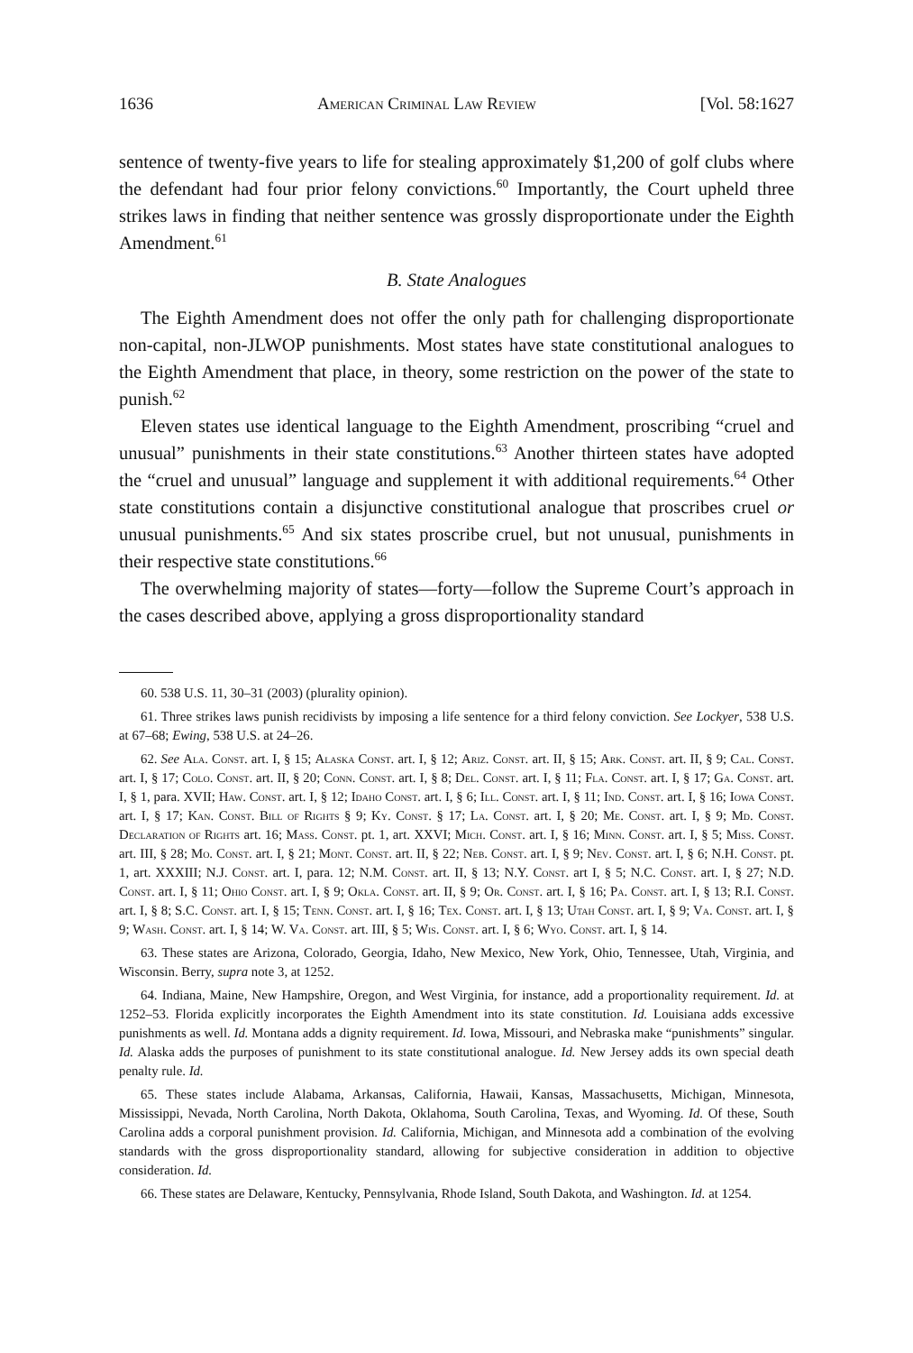1636 American Criminal Law Review [Vol. 58:1627
sentence of twenty-five years to life for stealing approximately $1,200 of golf clubs where the defendant had four prior felony convictions.<sup>60</sup> Importantly, the Court upheld three strikes laws in finding that neither sentence was grossly disproportionate under the Eighth Amendment.<sup>61</sup>
B. State Analogues
The Eighth Amendment does not offer the only path for challenging disproportionate non-capital, non-JLWOP punishments. Most states have state constitutional analogues to the Eighth Amendment that place, in theory, some restriction on the power of the state to punish.<sup>62</sup>
Eleven states use identical language to the Eighth Amendment, proscribing “cruel and unusual” punishments in their state constitutions.<sup>63</sup> Another thirteen states have adopted the “cruel and unusual” language and supplement it with additional requirements.<sup>64</sup> Other state constitutions contain a disjunctive constitutional analogue that proscribes cruel or unusual punishments.<sup>65</sup> And six states proscribe cruel, but not unusual, punishments in their respective state constitutions.<sup>66</sup>
The overwhelming majority of states—forty—follow the Supreme Court’s approach in the cases described above, applying a gross disproportionality standard
60. 538 U.S. 11, 30–31 (2003) (plurality opinion).
61. Three strikes laws punish recidivists by imposing a life sentence for a third felony conviction. See Lockyer, 538 U.S. at 67–68; Ewing, 538 U.S. at 24–26.
62. See Ala. Const. art. I, § 15; Alaska Const. art. I, § 12; Ariz. Const. art. II, § 15; Ark. Const. art. II, § 9; Cal. Const. art. I, § 17; Colo. Const. art. II, § 20; Conn. Const. art. I, § 8; Del. Const. art. I, § 11; Fla. Const. art. I, § 17; Ga. Const. art. I, § 1, para. XVII; Haw. Const. art. I, § 12; Idaho Const. art. I, § 6; Ill. Const. art. I, § 11; Ind. Const. art. I, § 16; Iowa Const. art. I, § 17; Kan. Const. Bill of Rights § 9; Ky. Const. § 17; La. Const. art. I, § 20; Me. Const. art. I, § 9; Md. Const. Declaration of Rights art. 16; Mass. Const. pt. 1, art. XXVI; Mich. Const. art. I, § 16; Minn. Const. art. I, § 5; Miss. Const. art. III, § 28; Mo. Const. art. I, § 21; Mont. Const. art. II, § 22; Neb. Const. art. I, § 9; Nev. Const. art. I, § 6; N.H. Const. pt. 1, art. XXXIII; N.J. Const. art. I, para. 12; N.M. Const. art. II, § 13; N.Y. Const. art I, § 5; N.C. Const. art. I, § 27; N.D. Const. art. I, § 11; Ohio Const. art. I, § 9; Okla. Const. art. II, § 9; Or. Const. art. I, § 16; Pa. Const. art. I, § 13; R.I. Const. art. I, § 8; S.C. Const. art. I, § 15; Tenn. Const. art. I, § 16; Tex. Const. art. I, § 13; Utah Const. art. I, § 9; Va. Const. art. I, § 9; Wash. Const. art. I, § 14; W. Va. Const. art. III, § 5; Wis. Const. art. I, § 6; Wyo. Const. art. I, § 14.
63. These states are Arizona, Colorado, Georgia, Idaho, New Mexico, New York, Ohio, Tennessee, Utah, Virginia, and Wisconsin. Berry, supra note 3, at 1252.
64. Indiana, Maine, New Hampshire, Oregon, and West Virginia, for instance, add a proportionality requirement. Id. at 1252–53. Florida explicitly incorporates the Eighth Amendment into its state constitution. Id. Louisiana adds excessive punishments as well. Id. Montana adds a dignity requirement. Id. Iowa, Missouri, and Nebraska make “punishments” singular. Id. Alaska adds the purposes of punishment to its state constitutional analogue. Id. New Jersey adds its own special death penalty rule. Id.
65. These states include Alabama, Arkansas, California, Hawaii, Kansas, Massachusetts, Michigan, Minnesota, Mississippi, Nevada, North Carolina, North Dakota, Oklahoma, South Carolina, Texas, and Wyoming. Id. Of these, South Carolina adds a corporal punishment provision. Id. California, Michigan, and Minnesota add a combination of the evolving standards with the gross disproportionality standard, allowing for subjective consideration in addition to objective consideration. Id.
66. These states are Delaware, Kentucky, Pennsylvania, Rhode Island, South Dakota, and Washington. Id. at 1254.